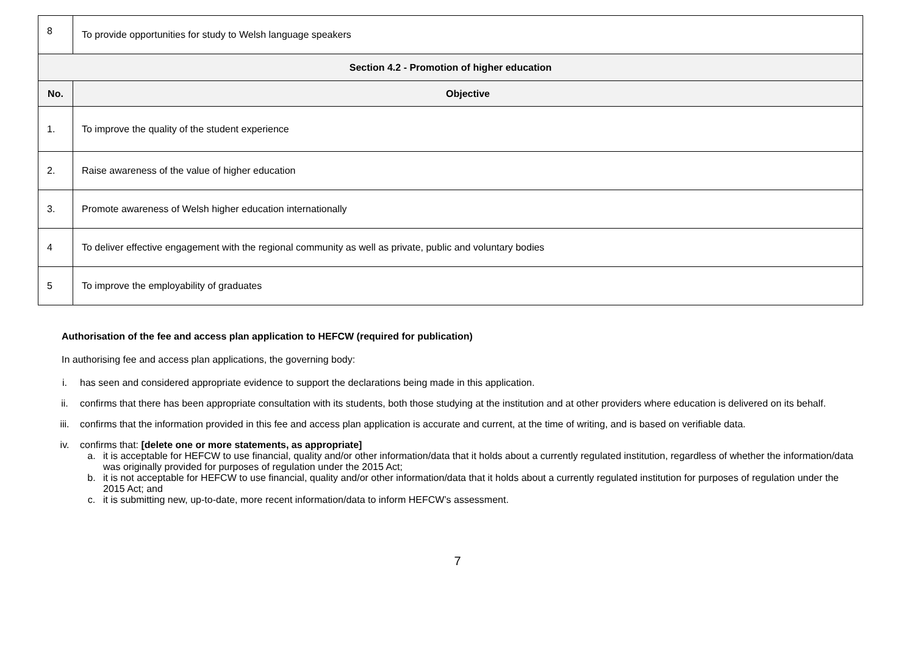| 8 | To provide opportunities for study to Welsh language speakers |
| Section 4.2 - Promotion of higher education | |
| No. | Objective |
| 1. | To improve the quality of the student experience |
| 2. | Raise awareness of the value of higher education |
| 3. | Promote awareness of Welsh higher education internationally |
| 4 | To deliver effective engagement with the regional community as well as private, public and voluntary bodies |
| 5 | To improve the employability of graduates |
Authorisation of the fee and access plan application to HEFCW (required for publication)
In authorising fee and access plan applications, the governing body:
i. has seen and considered appropriate evidence to support the declarations being made in this application.
ii. confirms that there has been appropriate consultation with its students, both those studying at the institution and at other providers where education is delivered on its behalf.
iii. confirms that the information provided in this fee and access plan application is accurate and current, at the time of writing, and is based on verifiable data.
iv. confirms that: [delete one or more statements, as appropriate]
a. it is acceptable for HEFCW to use financial, quality and/or other information/data that it holds about a currently regulated institution, regardless of whether the information/data was originally provided for purposes of regulation under the 2015 Act;
b. it is not acceptable for HEFCW to use financial, quality and/or other information/data that it holds about a currently regulated institution for purposes of regulation under the 2015 Act; and
c. it is submitting new, up-to-date, more recent information/data to inform HEFCW’s assessment.
7